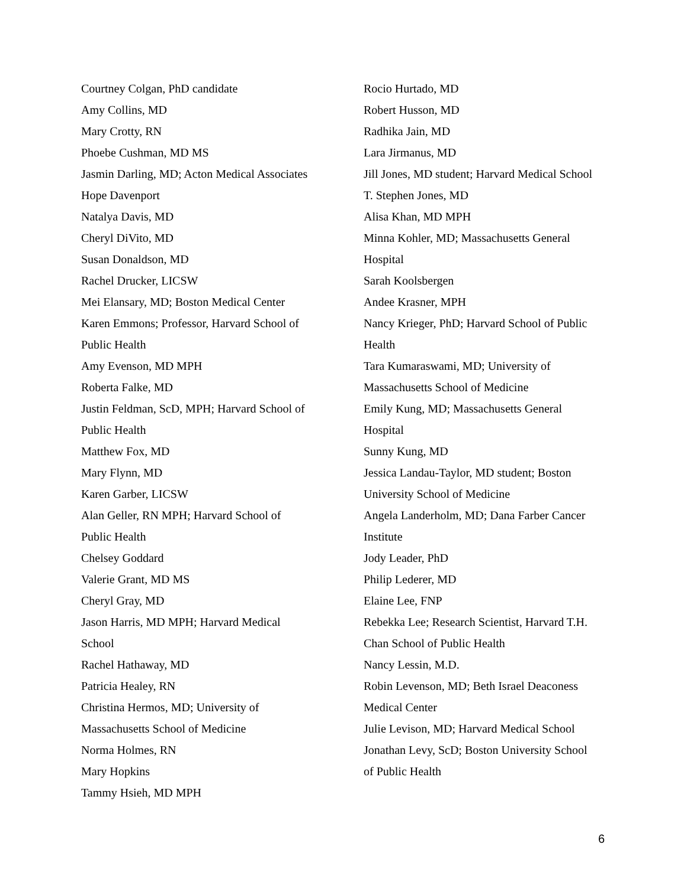Courtney Colgan, PhD candidate
Amy Collins, MD
Mary Crotty, RN
Phoebe Cushman, MD MS
Jasmin Darling, MD; Acton Medical Associates
Hope Davenport
Natalya Davis, MD
Cheryl DiVito, MD
Susan Donaldson, MD
Rachel Drucker, LICSW
Mei Elansary, MD; Boston Medical Center
Karen Emmons; Professor, Harvard School of
Public Health
Amy Evenson, MD MPH
Roberta Falke, MD
Justin Feldman, ScD, MPH; Harvard School of
Public Health
Matthew Fox, MD
Mary Flynn, MD
Karen Garber, LICSW
Alan Geller, RN MPH; Harvard School of
Public Health
Chelsey Goddard
Valerie Grant, MD MS
Cheryl Gray, MD
Jason Harris, MD MPH; Harvard Medical
School
Rachel Hathaway, MD
Patricia Healey, RN
Christina Hermos, MD; University of
Massachusetts School of Medicine
Norma Holmes, RN
Mary Hopkins
Tammy Hsieh, MD MPH
Rocio Hurtado, MD
Robert Husson, MD
Radhika Jain, MD
Lara Jirmanus, MD
Jill Jones, MD student; Harvard Medical School
T. Stephen Jones, MD
Alisa Khan, MD MPH
Minna Kohler, MD; Massachusetts General
Hospital
Sarah Koolsbergen
Andee Krasner, MPH
Nancy Krieger, PhD; Harvard School of Public
Health
Tara Kumaraswami, MD; University of
Massachusetts School of Medicine
Emily Kung, MD; Massachusetts General
Hospital
Sunny Kung, MD
Jessica Landau-Taylor, MD student; Boston
University School of Medicine
Angela Landerholm, MD; Dana Farber Cancer
Institute
Jody Leader, PhD
Philip Lederer, MD
Elaine Lee, FNP
Rebekka Lee; Research Scientist, Harvard T.H.
Chan School of Public Health
Nancy Lessin, M.D.
Robin Levenson, MD; Beth Israel Deaconess
Medical Center
Julie Levison, MD; Harvard Medical School
Jonathan Levy, ScD; Boston University School
of Public Health
6